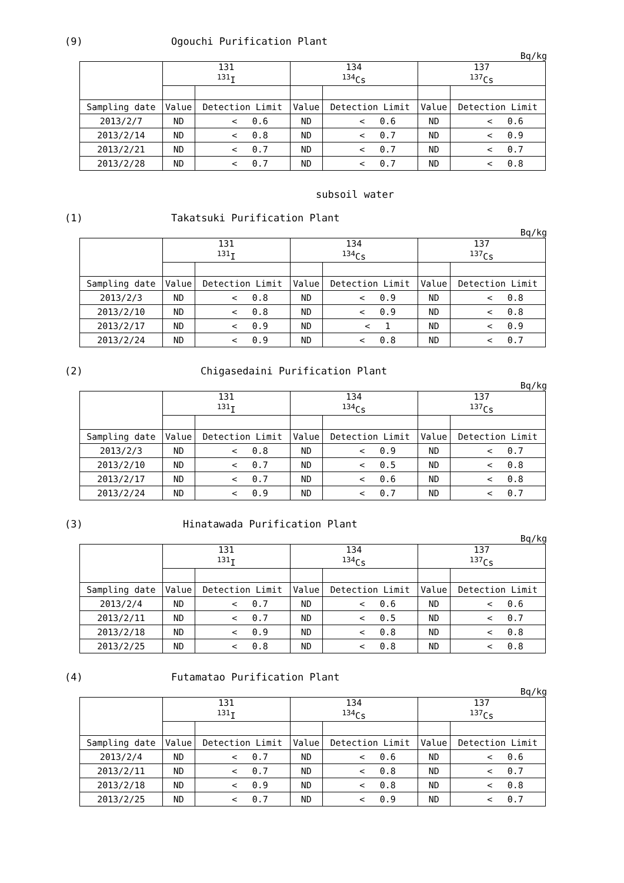(9) Ogouchi Purification Plant
Bq/kg
| | 131 <sup>131</sup>I | | 134 <sup>134</sup>Cs | | 137 <sup>137</sup>Cs | |
| --- | --- | --- | --- | --- | --- | --- |
| Sampling date | Value | Detection Limit | Value | Detection Limit | Value | Detection Limit |
| 2013/2/7 | ND | < 0.6 | ND | < 0.6 | ND | < 0.6 |
| 2013/2/14 | ND | < 0.8 | ND | < 0.7 | ND | < 0.9 |
| 2013/2/21 | ND | < 0.7 | ND | < 0.7 | ND | < 0.7 |
| 2013/2/28 | ND | < 0.7 | ND | < 0.7 | ND | < 0.8 |
subsoil water
(1) Takatsuki Purification Plant
Bq/kg
| | 131 <sup>131</sup>I | | 134 <sup>134</sup>Cs | | 137 <sup>137</sup>Cs | |
| --- | --- | --- | --- | --- | --- | --- |
| Sampling date | Value | Detection Limit | Value | Detection Limit | Value | Detection Limit |
| 2013/2/3 | ND | < 0.8 | ND | < 0.9 | ND | < 0.8 |
| 2013/2/10 | ND | < 0.8 | ND | < 0.9 | ND | < 0.8 |
| 2013/2/17 | ND | < 0.9 | ND | < 1 | ND | < 0.9 |
| 2013/2/24 | ND | < 0.9 | ND | < 0.8 | ND | < 0.7 |
(2) Chigasedaini Purification Plant
Bq/kg
| | 131 <sup>131</sup>I | | 134 <sup>134</sup>Cs | | 137 <sup>137</sup>Cs | |
| --- | --- | --- | --- | --- | --- | --- |
| Sampling date | Value | Detection Limit | Value | Detection Limit | Value | Detection Limit |
| 2013/2/3 | ND | < 0.8 | ND | < 0.9 | ND | < 0.7 |
| 2013/2/10 | ND | < 0.7 | ND | < 0.5 | ND | < 0.8 |
| 2013/2/17 | ND | < 0.7 | ND | < 0.6 | ND | < 0.8 |
| 2013/2/24 | ND | < 0.9 | ND | < 0.7 | ND | < 0.7 |
(3) Hinatawada Purification Plant
Bq/kg
| | 131 <sup>131</sup>I | | 134 <sup>134</sup>Cs | | 137 <sup>137</sup>Cs | |
| --- | --- | --- | --- | --- | --- | --- |
| Sampling date | Value | Detection Limit | Value | Detection Limit | Value | Detection Limit |
| 2013/2/4 | ND | < 0.7 | ND | < 0.6 | ND | < 0.6 |
| 2013/2/11 | ND | < 0.7 | ND | < 0.5 | ND | < 0.7 |
| 2013/2/18 | ND | < 0.9 | ND | < 0.8 | ND | < 0.8 |
| 2013/2/25 | ND | < 0.8 | ND | < 0.8 | ND | < 0.8 |
(4) Futamatao Purification Plant
Bq/kg
| | 131 <sup>131</sup>I | | 134 <sup>134</sup>Cs | | 137 <sup>137</sup>Cs | |
| --- | --- | --- | --- | --- | --- | --- |
| Sampling date | Value | Detection Limit | Value | Detection Limit | Value | Detection Limit |
| 2013/2/4 | ND | < 0.7 | ND | < 0.6 | ND | < 0.6 |
| 2013/2/11 | ND | < 0.7 | ND | < 0.8 | ND | < 0.7 |
| 2013/2/18 | ND | < 0.9 | ND | < 0.8 | ND | < 0.8 |
| 2013/2/25 | ND | < 0.7 | ND | < 0.9 | ND | < 0.7 |